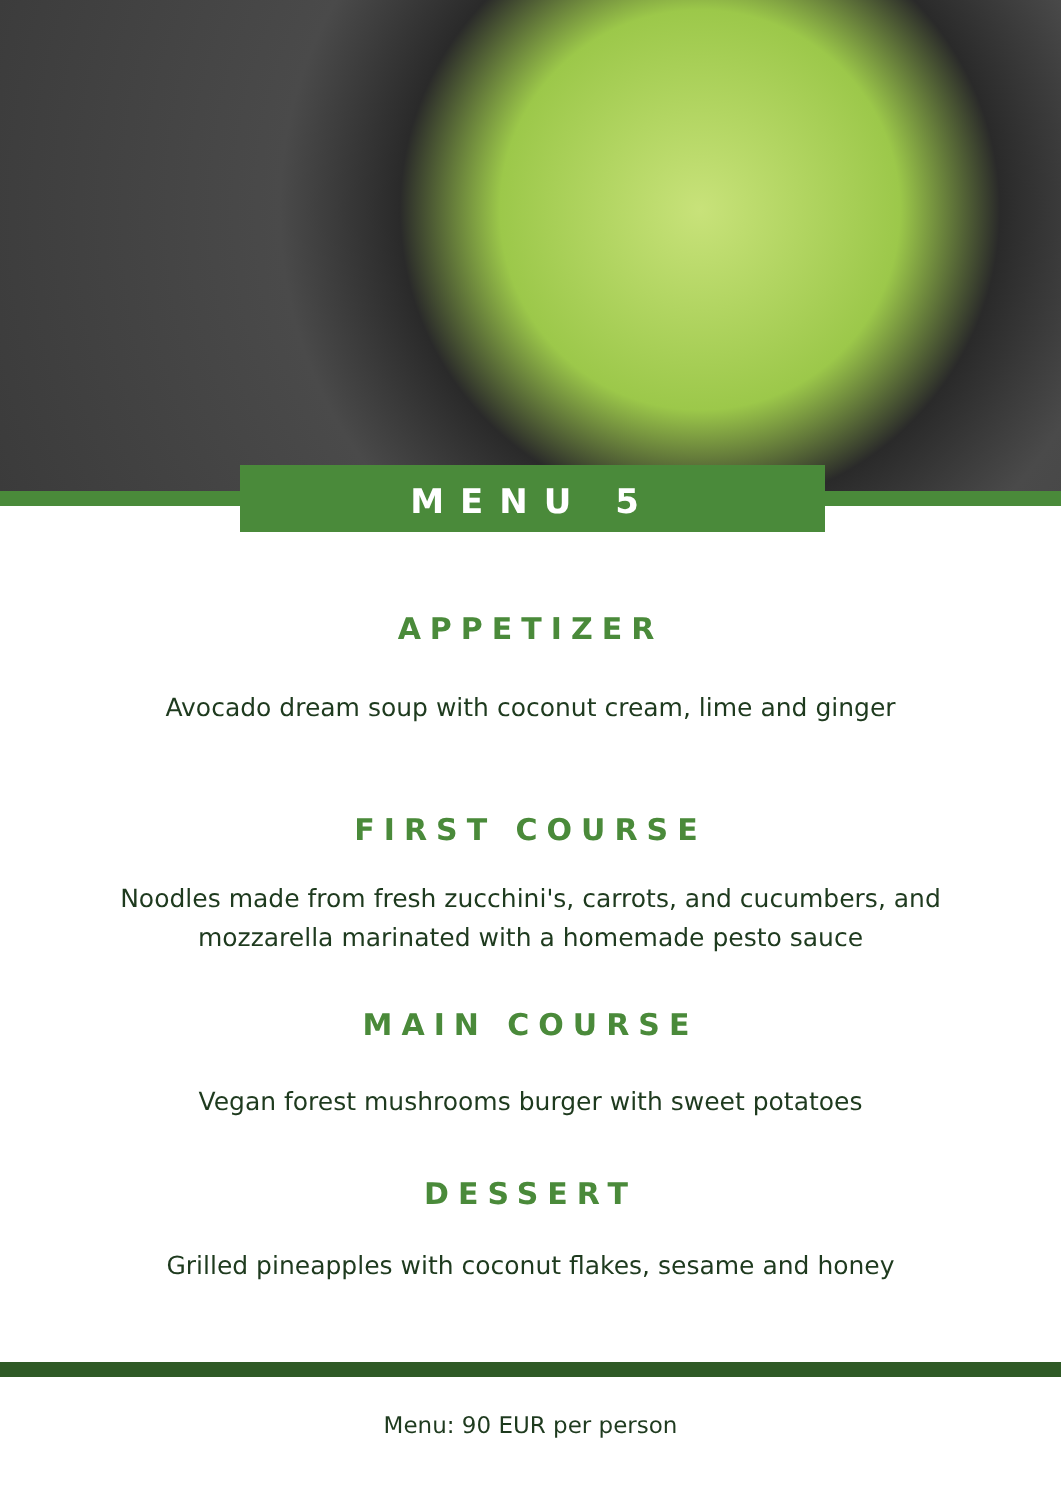MENU 5
APPETIZER
Avocado dream soup with coconut cream, lime and ginger
FIRST COURSE
Noodles made from fresh zucchini's, carrots, and cucumbers, and
mozzarella marinated with a homemade pesto sauce
MAIN COURSE
Vegan forest mushrooms burger with sweet potatoes
DESSERT
Grilled pineapples with coconut flakes, sesame and honey
Menu: 90 EUR per person